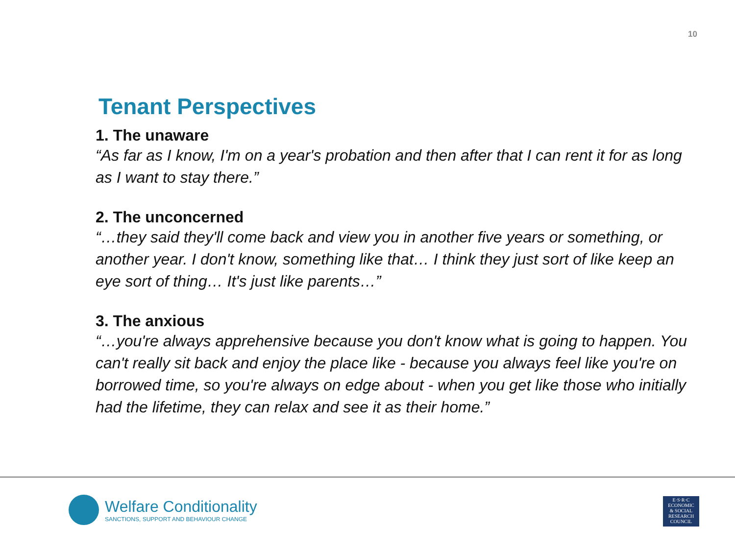10
Tenant Perspectives
1. The unaware
“As far as I know, I'm on a year's probation and then after that I can rent it for as long as I want to stay there.”
2. The unconcerned
“…they said they'll come back and view you in another five years or something, or another year. I don't know, something like that… I think they just sort of like keep an eye sort of thing… It's just like parents…”
3. The anxious
“…you're always apprehensive because you don't know what is going to happen. You can't really sit back and enjoy the place like - because you always feel like you're on borrowed time, so you're always on edge about - when you get like those who initially had the lifetime, they can relax and see it as their home.”
Welfare Conditionality
SANCTIONS, SUPPORT AND BEHAVIOUR CHANGE
E·S·R·C
ECONOMIC
& SOCIAL
RESEARCH
COUNCIL